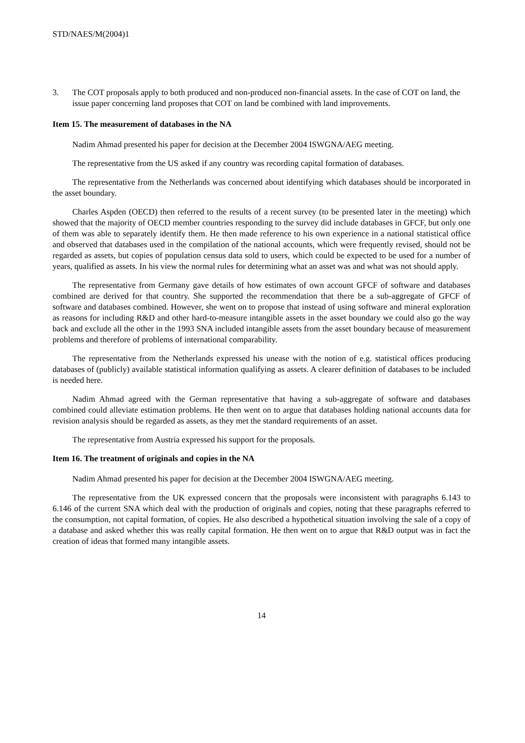STD/NAES/M(2004)1
3. The COT proposals apply to both produced and non-produced non-financial assets. In the case of COT on land, the issue paper concerning land proposes that COT on land be combined with land improvements.
Item 15. The measurement of databases in the NA
Nadim Ahmad presented his paper for decision at the December 2004 ISWGNA/AEG meeting.
The representative from the US asked if any country was recording capital formation of databases.
The representative from the Netherlands was concerned about identifying which databases should be incorporated in the asset boundary.
Charles Aspden (OECD) then referred to the results of a recent survey (to be presented later in the meeting) which showed that the majority of OECD member countries responding to the survey did include databases in GFCF, but only one of them was able to separately identify them. He then made reference to his own experience in a national statistical office and observed that databases used in the compilation of the national accounts, which were frequently revised, should not be regarded as assets, but copies of population census data sold to users, which could be expected to be used for a number of years, qualified as assets. In his view the normal rules for determining what an asset was and what was not should apply.
The representative from Germany gave details of how estimates of own account GFCF of software and databases combined are derived for that country. She supported the recommendation that there be a sub-aggregate of GFCF of software and databases combined. However, she went on to propose that instead of using software and mineral exploration as reasons for including R&D and other hard-to-measure intangible assets in the asset boundary we could also go the way back and exclude all the other in the 1993 SNA included intangible assets from the asset boundary because of measurement problems and therefore of problems of international comparability.
The representative from the Netherlands expressed his unease with the notion of e.g. statistical offices producing databases of (publicly) available statistical information qualifying as assets. A clearer definition of databases to be included is needed here.
Nadim Ahmad agreed with the German representative that having a sub-aggregate of software and databases combined could alleviate estimation problems. He then went on to argue that databases holding national accounts data for revision analysis should be regarded as assets, as they met the standard requirements of an asset.
The representative from Austria expressed his support for the proposals.
Item 16. The treatment of originals and copies in the NA
Nadim Ahmad presented his paper for decision at the December 2004 ISWGNA/AEG meeting.
The representative from the UK expressed concern that the proposals were inconsistent with paragraphs 6.143 to 6.146 of the current SNA which deal with the production of originals and copies, noting that these paragraphs referred to the consumption, not capital formation, of copies. He also described a hypothetical situation involving the sale of a copy of a database and asked whether this was really capital formation. He then went on to argue that R&D output was in fact the creation of ideas that formed many intangible assets.
14